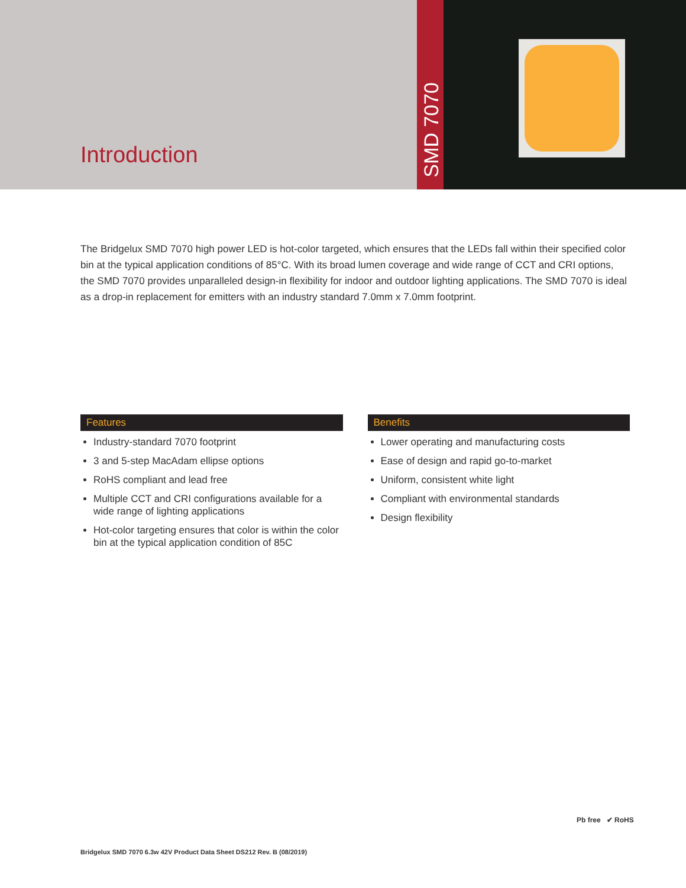Introduction
SMD 7070
The Bridgelux SMD 7070 high power LED is hot-color targeted, which ensures that the LEDs fall within their specified color bin at the typical application conditions of 85°C. With its broad lumen coverage and wide range of CCT and CRI options, the SMD 7070 provides unparalleled design-in flexibility for indoor and outdoor lighting applications. The SMD 7070 is ideal as a drop-in replacement for emitters with an industry standard 7.0mm x 7.0mm footprint.
Features
Industry-standard 7070 footprint
3 and 5-step MacAdam ellipse options
RoHS compliant and lead free
Multiple CCT and CRI configurations available for a wide range of lighting applications
Hot-color targeting ensures that color is within the color bin at the typical application condition of 85C
Benefits
Lower operating and manufacturing costs
Ease of design and rapid go-to-market
Uniform, consistent white light
Compliant with environmental standards
Design flexibility
Pb free ✔ RoHS
Bridgelux SMD 7070 6.3w 42V Product Data Sheet DS212 Rev. B (08/2019)